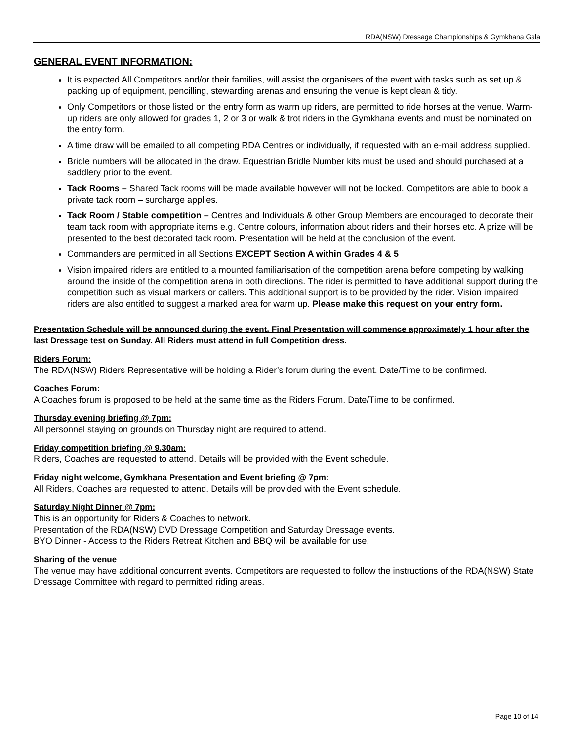RDA(NSW) Dressage Championships & Gymkhana Gala
GENERAL EVENT INFORMATION:
It is expected All Competitors and/or their families, will assist the organisers of the event with tasks such as set up & packing up of equipment, pencilling, stewarding arenas and ensuring the venue is kept clean & tidy.
Only Competitors or those listed on the entry form as warm up riders, are permitted to ride horses at the venue. Warm-up riders are only allowed for grades 1, 2 or 3 or walk & trot riders in the Gymkhana events and must be nominated on the entry form.
A time draw will be emailed to all competing RDA Centres or individually, if requested with an e-mail address supplied.
Bridle numbers will be allocated in the draw. Equestrian Bridle Number kits must be used and should purchased at a saddlery prior to the event.
Tack Rooms – Shared Tack rooms will be made available however will not be locked. Competitors are able to book a private tack room – surcharge applies.
Tack Room / Stable competition – Centres and Individuals & other Group Members are encouraged to decorate their team tack room with appropriate items e.g. Centre colours, information about riders and their horses etc. A prize will be presented to the best decorated tack room. Presentation will be held at the conclusion of the event.
Commanders are permitted in all Sections EXCEPT Section A within Grades 4 & 5
Vision impaired riders are entitled to a mounted familiarisation of the competition arena before competing by walking around the inside of the competition arena in both directions. The rider is permitted to have additional support during the competition such as visual markers or callers. This additional support is to be provided by the rider. Vision impaired riders are also entitled to suggest a marked area for warm up. Please make this request on your entry form.
Presentation Schedule will be announced during the event. Final Presentation will commence approximately 1 hour after the last Dressage test on Sunday. All Riders must attend in full Competition dress.
Riders Forum:
The RDA(NSW) Riders Representative will be holding a Rider’s forum during the event. Date/Time to be confirmed.
Coaches Forum:
A Coaches forum is proposed to be held at the same time as the Riders Forum. Date/Time to be confirmed.
Thursday evening briefing @ 7pm:
All personnel staying on grounds on Thursday night are required to attend.
Friday competition briefing @ 9.30am:
Riders, Coaches are requested to attend. Details will be provided with the Event schedule.
Friday night welcome, Gymkhana Presentation and Event briefing @ 7pm:
All Riders, Coaches are requested to attend. Details will be provided with the Event schedule.
Saturday Night Dinner @ 7pm:
This is an opportunity for Riders & Coaches to network.
Presentation of the RDA(NSW) DVD Dressage Competition and Saturday Dressage events.
BYO Dinner - Access to the Riders Retreat Kitchen and BBQ will be available for use.
Sharing of the venue
The venue may have additional concurrent events. Competitors are requested to follow the instructions of the RDA(NSW) State Dressage Committee with regard to permitted riding areas.
Page 10 of 14